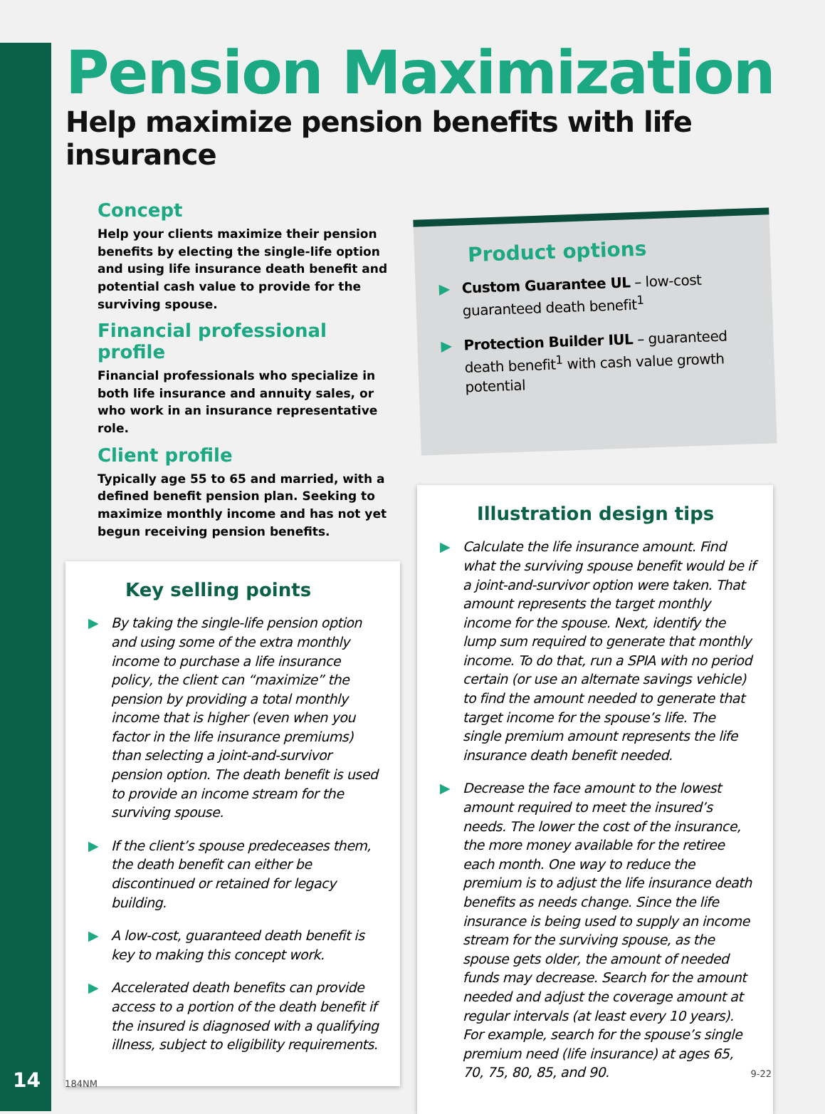Pension Maximization
Help maximize pension benefits with life insurance
Concept
Help your clients maximize their pension benefits by electing the single-life option and using life insurance death benefit and potential cash value to provide for the surviving spouse.
Financial professional profile
Financial professionals who specialize in both life insurance and annuity sales, or who work in an insurance representative role.
Client profile
Typically age 55 to 65 and married, with a defined benefit pension plan. Seeking to maximize monthly income and has not yet begun receiving pension benefits.
Key selling points
▶ By taking the single-life pension option and using some of the extra monthly income to purchase a life insurance policy, the client can “maximize” the pension by providing a total monthly income that is higher (even when you factor in the life insurance premiums) than selecting a joint-and-survivor pension option. The death benefit is used to provide an income stream for the surviving spouse.
▶ If the client’s spouse predeceases them, the death benefit can either be discontinued or retained for legacy building.
▶ A low-cost, guaranteed death benefit is key to making this concept work.
▶ Accelerated death benefits can provide access to a portion of the death benefit if the insured is diagnosed with a qualifying illness, subject to eligibility requirements.
Product options
▶ Custom Guarantee UL – low-cost guaranteed death benefit<sup>1</sup>
▶ Protection Builder IUL – guaranteed death benefit<sup>1</sup> with cash value growth potential
Illustration design tips
▶ Calculate the life insurance amount. Find what the surviving spouse benefit would be if a joint-and-survivor option were taken. That amount represents the target monthly income for the spouse. Next, identify the lump sum required to generate that monthly income. To do that, run a SPIA with no period certain (or use an alternate savings vehicle) to find the amount needed to generate that target income for the spouse’s life. The single premium amount represents the life insurance death benefit needed.
▶ Decrease the face amount to the lowest amount required to meet the insured’s needs. The lower the cost of the insurance, the more money available for the retiree each month. One way to reduce the premium is to adjust the life insurance death benefits as needs change. Since the life insurance is being used to supply an income stream for the surviving spouse, as the spouse gets older, the amount of needed funds may decrease. Search for the amount needed and adjust the coverage amount at regular intervals (at least every 10 years). For example, search for the spouse’s single premium need (life insurance) at ages 65, 70, 75, 80, 85, and 90.
14 184NM 9-22